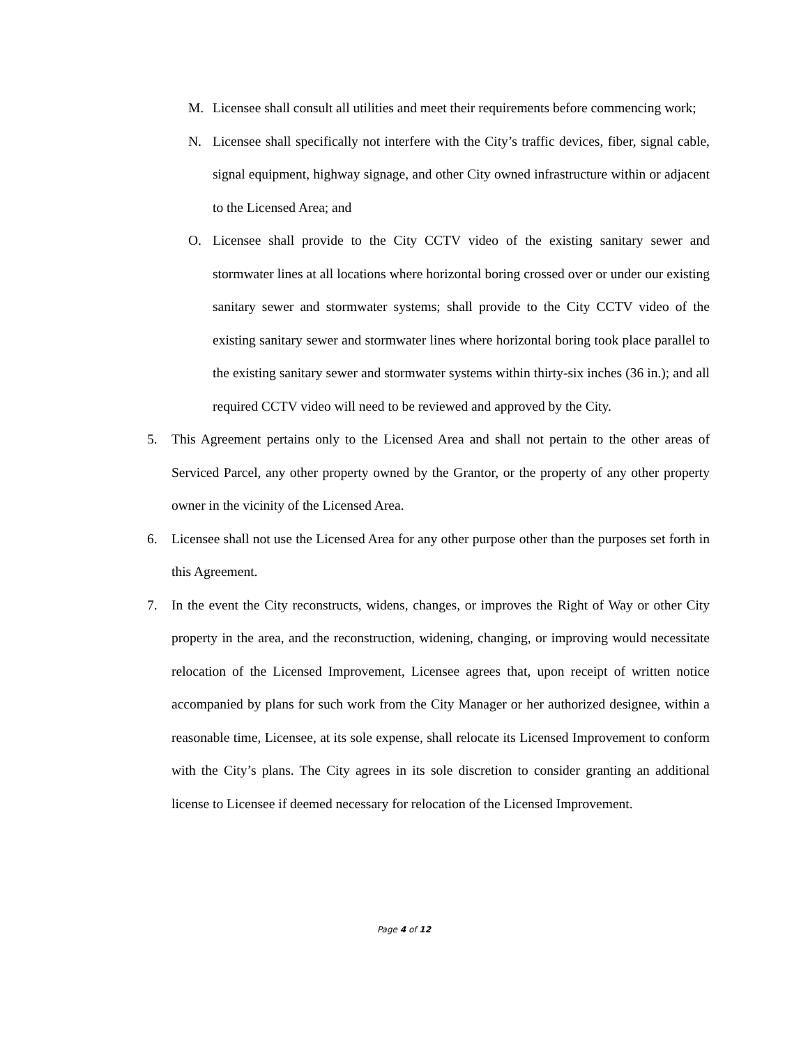M. Licensee shall consult all utilities and meet their requirements before commencing work;
N. Licensee shall specifically not interfere with the City’s traffic devices, fiber, signal cable, signal equipment, highway signage, and other City owned infrastructure within or adjacent to the Licensed Area; and
O. Licensee shall provide to the City CCTV video of the existing sanitary sewer and stormwater lines at all locations where horizontal boring crossed over or under our existing sanitary sewer and stormwater systems; shall provide to the City CCTV video of the existing sanitary sewer and stormwater lines where horizontal boring took place parallel to the existing sanitary sewer and stormwater systems within thirty-six inches (36 in.); and all required CCTV video will need to be reviewed and approved by the City.
5. This Agreement pertains only to the Licensed Area and shall not pertain to the other areas of Serviced Parcel, any other property owned by the Grantor, or the property of any other property owner in the vicinity of the Licensed Area.
6. Licensee shall not use the Licensed Area for any other purpose other than the purposes set forth in this Agreement.
7. In the event the City reconstructs, widens, changes, or improves the Right of Way or other City property in the area, and the reconstruction, widening, changing, or improving would necessitate relocation of the Licensed Improvement, Licensee agrees that, upon receipt of written notice accompanied by plans for such work from the City Manager or her authorized designee, within a reasonable time, Licensee, at its sole expense, shall relocate its Licensed Improvement to conform with the City’s plans. The City agrees in its sole discretion to consider granting an additional license to Licensee if deemed necessary for relocation of the Licensed Improvement.
Page 4 of 12